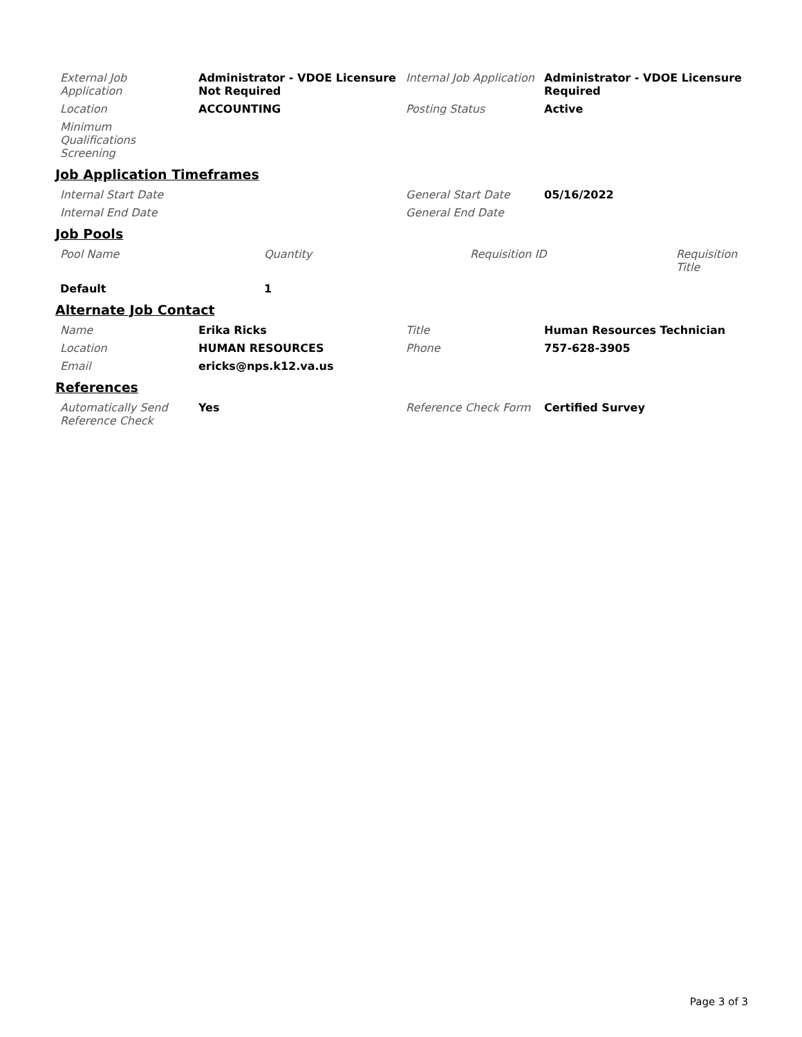| External Job Application | Administrator - VDOE Licensure Not Required | Internal Job Application | Administrator - VDOE Licensure Required |
| Location | ACCOUNTING | Posting Status | Active |
| Minimum Qualifications Screening | | | |
Job Application Timeframes
| Internal Start Date | | General Start Date | 05/16/2022 |
| Internal End Date | | General End Date | |
Job Pools
| Pool Name | Quantity | Requisition ID | Requisition Title |
| Default | 1 | | |
Alternate Job Contact
| Name | Erika Ricks | Title | Human Resources Technician |
| Location | HUMAN RESOURCES | Phone | 757-628-3905 |
| Email | ericks@nps.k12.va.us | | |
References
| Automatically Send Reference Check | Yes | Reference Check Form | Certified Survey |
Page 3 of 3